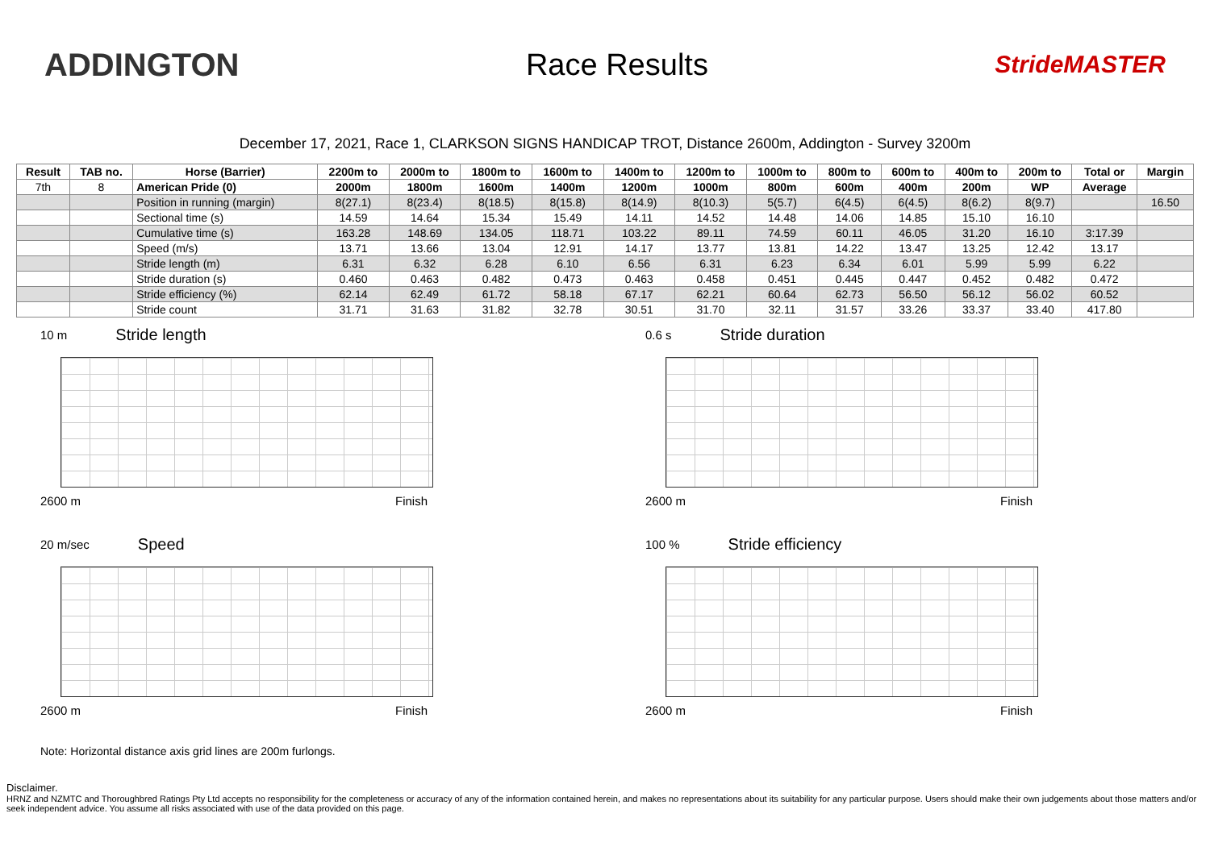ADDINGTON Race Results
StrideMASTER
December 17, 2021, Race 1, CLARKSON SIGNS HANDICAP TROT, Distance 2600m, Addington - Survey 3200m
| Result | TAB no. | Horse (Barrier) | 2200m to | 2000m to | 1800m to | 1600m to | 1400m to | 1200m to | 1000m to | 800m to | 600m to | 400m to | 200m to | Total or | Margin |
| --- | --- | --- | --- | --- | --- | --- | --- | --- | --- | --- | --- | --- | --- | --- | --- |
| 7th | 8 | American Pride (0) | 2000m | 1800m | 1600m | 1400m | 1200m | 1000m | 800m | 600m | 400m | 200m | WP | Average | |
| | | Position in running (margin) | 8(27.1) | 8(23.4) | 8(18.5) | 8(15.8) | 8(14.9) | 8(10.3) | 5(5.7) | 6(4.5) | 6(4.5) | 8(6.2) | 8(9.7) | | 16.50 |
| | | Sectional time (s) | 14.59 | 14.64 | 15.34 | 15.49 | 14.11 | 14.52 | 14.48 | 14.06 | 14.85 | 15.10 | 16.10 | | |
| | | Cumulative time (s) | 163.28 | 148.69 | 134.05 | 118.71 | 103.22 | 89.11 | 74.59 | 60.11 | 46.05 | 31.20 | 16.10 | 3:17.39 | |
| | | Speed (m/s) | 13.71 | 13.66 | 13.04 | 12.91 | 14.17 | 13.77 | 13.81 | 14.22 | 13.47 | 13.25 | 12.42 | 13.17 | |
| | | Stride length (m) | 6.31 | 6.32 | 6.28 | 6.10 | 6.56 | 6.31 | 6.23 | 6.34 | 6.01 | 5.99 | 5.99 | 6.22 | |
| | | Stride duration (s) | 0.460 | 0.463 | 0.482 | 0.473 | 0.463 | 0.458 | 0.451 | 0.445 | 0.447 | 0.452 | 0.482 | 0.472 | |
| | | Stride efficiency (%) | 62.14 | 62.49 | 61.72 | 58.18 | 67.17 | 62.21 | 60.64 | 62.73 | 56.50 | 56.12 | 56.02 | 60.52 | |
| | | Stride count | 31.71 | 31.63 | 31.82 | 32.78 | 30.51 | 31.70 | 32.11 | 31.57 | 33.26 | 33.37 | 33.40 | 417.80 | |
10 m Stride length
2600 m Finish
0.6 s Stride duration
2600 m Finish
20 m/sec Speed
2600 m Finish
100 % Stride efficiency
2600 m Finish
Note: Horizontal distance axis grid lines are 200m furlongs.
Disclaimer.
HRNZ and NZMTC and Thoroughbred Ratings Pty Ltd accepts no responsibility for the completeness or accuracy of any of the information contained herein, and makes no representations about its suitability for any particular purpose. Users should make their own judgements about those matters and/or seek independent advice. You assume all risks associated with use of the data provided on this page.